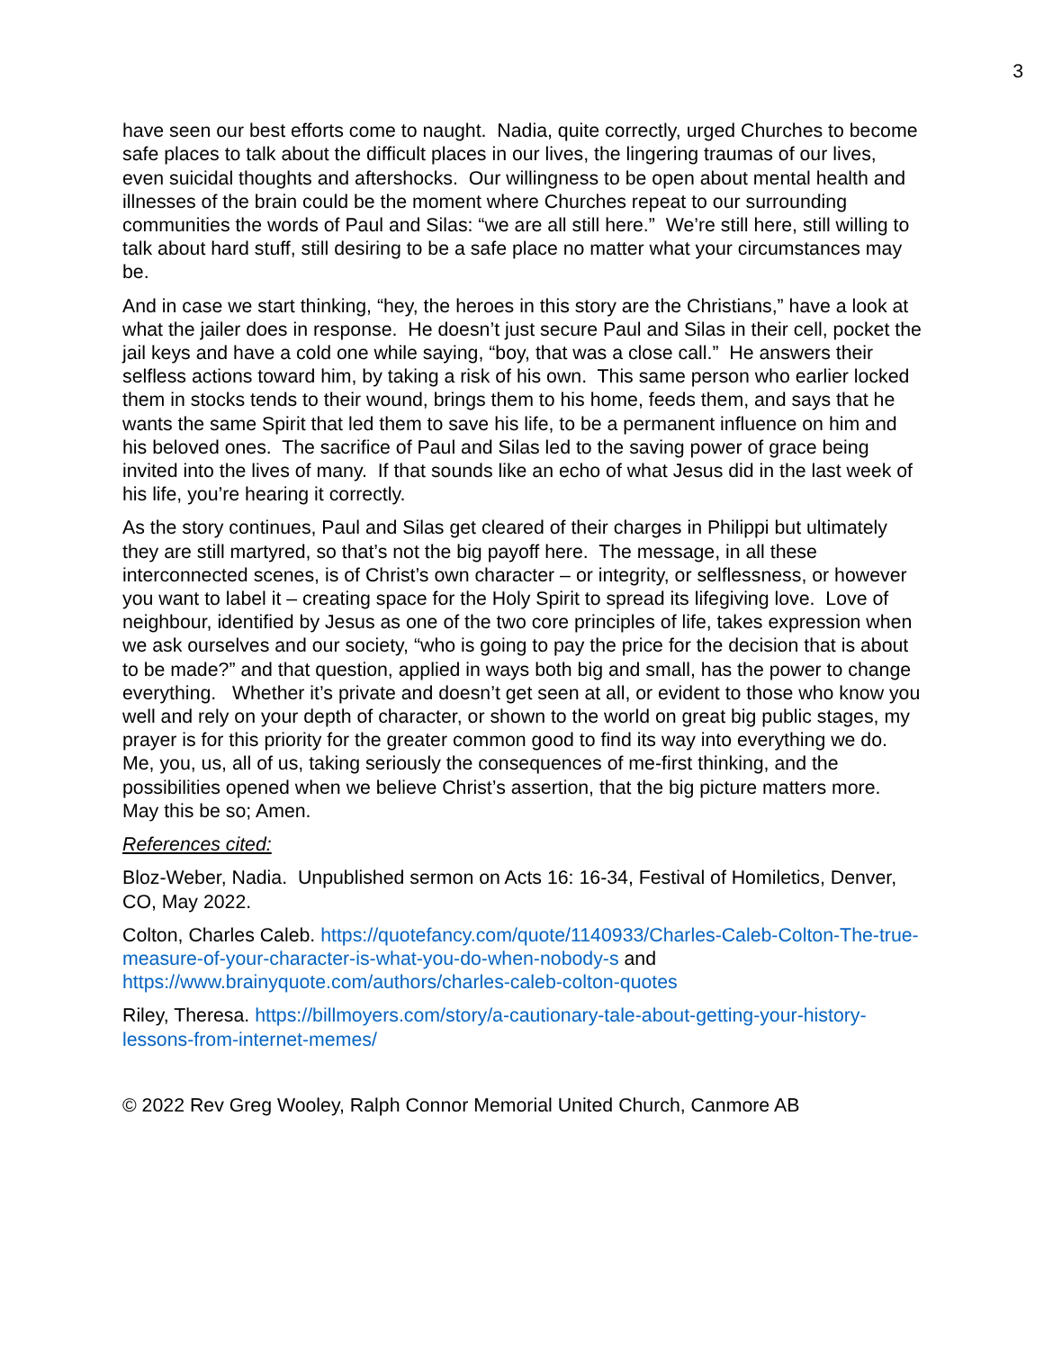3
have seen our best efforts come to naught. Nadia, quite correctly, urged Churches to become safe places to talk about the difficult places in our lives, the lingering traumas of our lives, even suicidal thoughts and aftershocks. Our willingness to be open about mental health and illnesses of the brain could be the moment where Churches repeat to our surrounding communities the words of Paul and Silas: “we are all still here.” We’re still here, still willing to talk about hard stuff, still desiring to be a safe place no matter what your circumstances may be.
And in case we start thinking, “hey, the heroes in this story are the Christians,” have a look at what the jailer does in response. He doesn’t just secure Paul and Silas in their cell, pocket the jail keys and have a cold one while saying, “boy, that was a close call.” He answers their selfless actions toward him, by taking a risk of his own. This same person who earlier locked them in stocks tends to their wound, brings them to his home, feeds them, and says that he wants the same Spirit that led them to save his life, to be a permanent influence on him and his beloved ones. The sacrifice of Paul and Silas led to the saving power of grace being invited into the lives of many. If that sounds like an echo of what Jesus did in the last week of his life, you’re hearing it correctly.
As the story continues, Paul and Silas get cleared of their charges in Philippi but ultimately they are still martyred, so that’s not the big payoff here. The message, in all these interconnected scenes, is of Christ’s own character – or integrity, or selflessness, or however you want to label it – creating space for the Holy Spirit to spread its lifegiving love. Love of neighbour, identified by Jesus as one of the two core principles of life, takes expression when we ask ourselves and our society, “who is going to pay the price for the decision that is about to be made?” and that question, applied in ways both big and small, has the power to change everything. Whether it’s private and doesn’t get seen at all, or evident to those who know you well and rely on your depth of character, or shown to the world on great big public stages, my prayer is for this priority for the greater common good to find its way into everything we do. Me, you, us, all of us, taking seriously the consequences of me-first thinking, and the possibilities opened when we believe Christ’s assertion, that the big picture matters more. May this be so; Amen.
References cited:
Bloz-Weber, Nadia. Unpublished sermon on Acts 16: 16-34, Festival of Homiletics, Denver, CO, May 2022.
Colton, Charles Caleb. https://quotefancy.com/quote/1140933/Charles-Caleb-Colton-The-true-measure-of-your-character-is-what-you-do-when-nobody-s and https://www.brainyquote.com/authors/charles-caleb-colton-quotes
Riley, Theresa. https://billmoyers.com/story/a-cautionary-tale-about-getting-your-history-lessons-from-internet-memes/
© 2022 Rev Greg Wooley, Ralph Connor Memorial United Church, Canmore AB